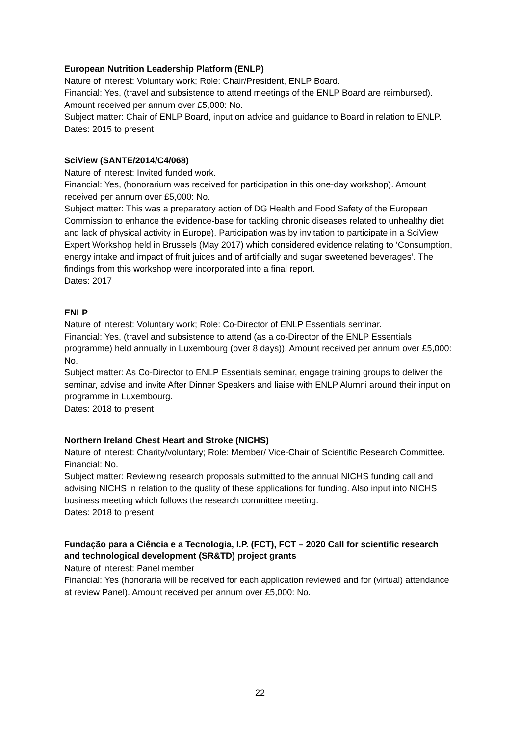European Nutrition Leadership Platform (ENLP)
Nature of interest: Voluntary work; Role: Chair/President, ENLP Board.
Financial: Yes, (travel and subsistence to attend meetings of the ENLP Board are reimbursed). Amount received per annum over £5,000: No.
Subject matter: Chair of ENLP Board, input on advice and guidance to Board in relation to ENLP.
Dates: 2015 to present
SciView (SANTE/2014/C4/068)
Nature of interest: Invited funded work.
Financial: Yes, (honorarium was received for participation in this one-day workshop). Amount received per annum over £5,000: No.
Subject matter: This was a preparatory action of DG Health and Food Safety of the European Commission to enhance the evidence-base for tackling chronic diseases related to unhealthy diet and lack of physical activity in Europe). Participation was by invitation to participate in a SciView Expert Workshop held in Brussels (May 2017) which considered evidence relating to ‘Consumption, energy intake and impact of fruit juices and of artificially and sugar sweetened beverages’. The findings from this workshop were incorporated into a final report.
Dates: 2017
ENLP
Nature of interest: Voluntary work; Role: Co-Director of ENLP Essentials seminar.
Financial: Yes, (travel and subsistence to attend (as a co-Director of the ENLP Essentials programme) held annually in Luxembourg (over 8 days)). Amount received per annum over £5,000: No.
Subject matter: As Co-Director to ENLP Essentials seminar, engage training groups to deliver the seminar, advise and invite After Dinner Speakers and liaise with ENLP Alumni around their input on programme in Luxembourg.
Dates: 2018 to present
Northern Ireland Chest Heart and Stroke (NICHS)
Nature of interest: Charity/voluntary; Role: Member/ Vice-Chair of Scientific Research Committee.
Financial: No.
Subject matter: Reviewing research proposals submitted to the annual NICHS funding call and advising NICHS in relation to the quality of these applications for funding. Also input into NICHS business meeting which follows the research committee meeting.
Dates: 2018 to present
Fundação para a Ciência e a Tecnologia, I.P. (FCT), FCT – 2020 Call for scientific research and technological development (SR&TD) project grants
Nature of interest: Panel member
Financial: Yes (honoraria will be received for each application reviewed and for (virtual) attendance at review Panel). Amount received per annum over £5,000: No.
22